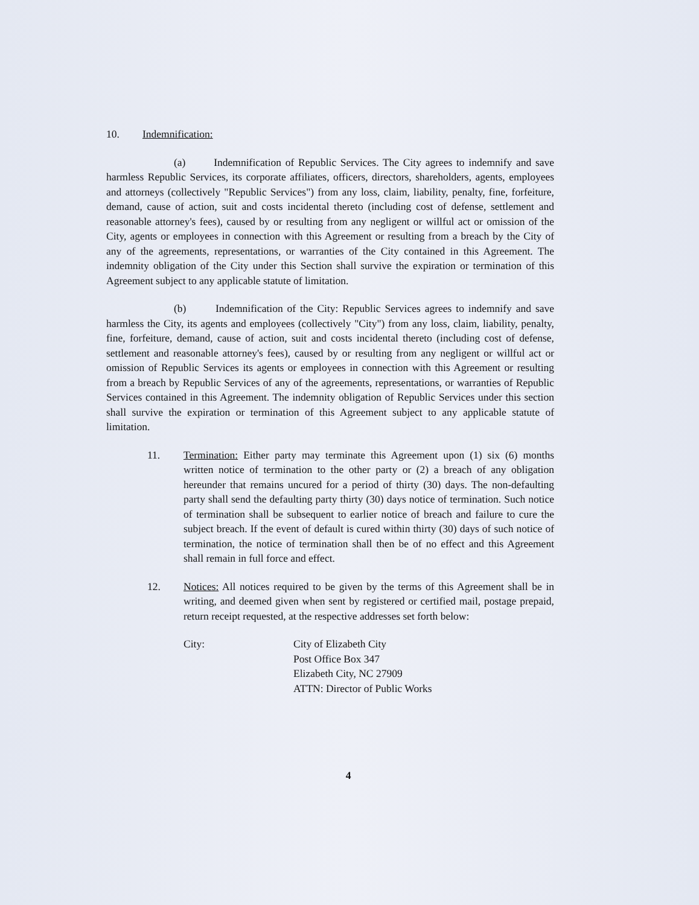10. Indemnification:
(a) Indemnification of Republic Services. The City agrees to indemnify and save harmless Republic Services, its corporate affiliates, officers, directors, shareholders, agents, employees and attorneys (collectively "Republic Services") from any loss, claim, liability, penalty, fine, forfeiture, demand, cause of action, suit and costs incidental thereto (including cost of defense, settlement and reasonable attorney's fees), caused by or resulting from any negligent or willful act or omission of the City, agents or employees in connection with this Agreement or resulting from a breach by the City of any of the agreements, representations, or warranties of the City contained in this Agreement. The indemnity obligation of the City under this Section shall survive the expiration or termination of this Agreement subject to any applicable statute of limitation.
(b) Indemnification of the City: Republic Services agrees to indemnify and save harmless the City, its agents and employees (collectively "City") from any loss, claim, liability, penalty, fine, forfeiture, demand, cause of action, suit and costs incidental thereto (including cost of defense, settlement and reasonable attorney's fees), caused by or resulting from any negligent or willful act or omission of Republic Services its agents or employees in connection with this Agreement or resulting from a breach by Republic Services of any of the agreements, representations, or warranties of Republic Services contained in this Agreement. The indemnity obligation of Republic Services under this section shall survive the expiration or termination of this Agreement subject to any applicable statute of limitation.
11. Termination: Either party may terminate this Agreement upon (1) six (6) months written notice of termination to the other party or (2) a breach of any obligation hereunder that remains uncured for a period of thirty (30) days. The non-defaulting party shall send the defaulting party thirty (30) days notice of termination. Such notice of termination shall be subsequent to earlier notice of breach and failure to cure the subject breach. If the event of default is cured within thirty (30) days of such notice of termination, the notice of termination shall then be of no effect and this Agreement shall remain in full force and effect.
12. Notices: All notices required to be given by the terms of this Agreement shall be in writing, and deemed given when sent by registered or certified mail, postage prepaid, return receipt requested, at the respective addresses set forth below:
City: City of Elizabeth City
Post Office Box 347
Elizabeth City, NC 27909
ATTN: Director of Public Works
4